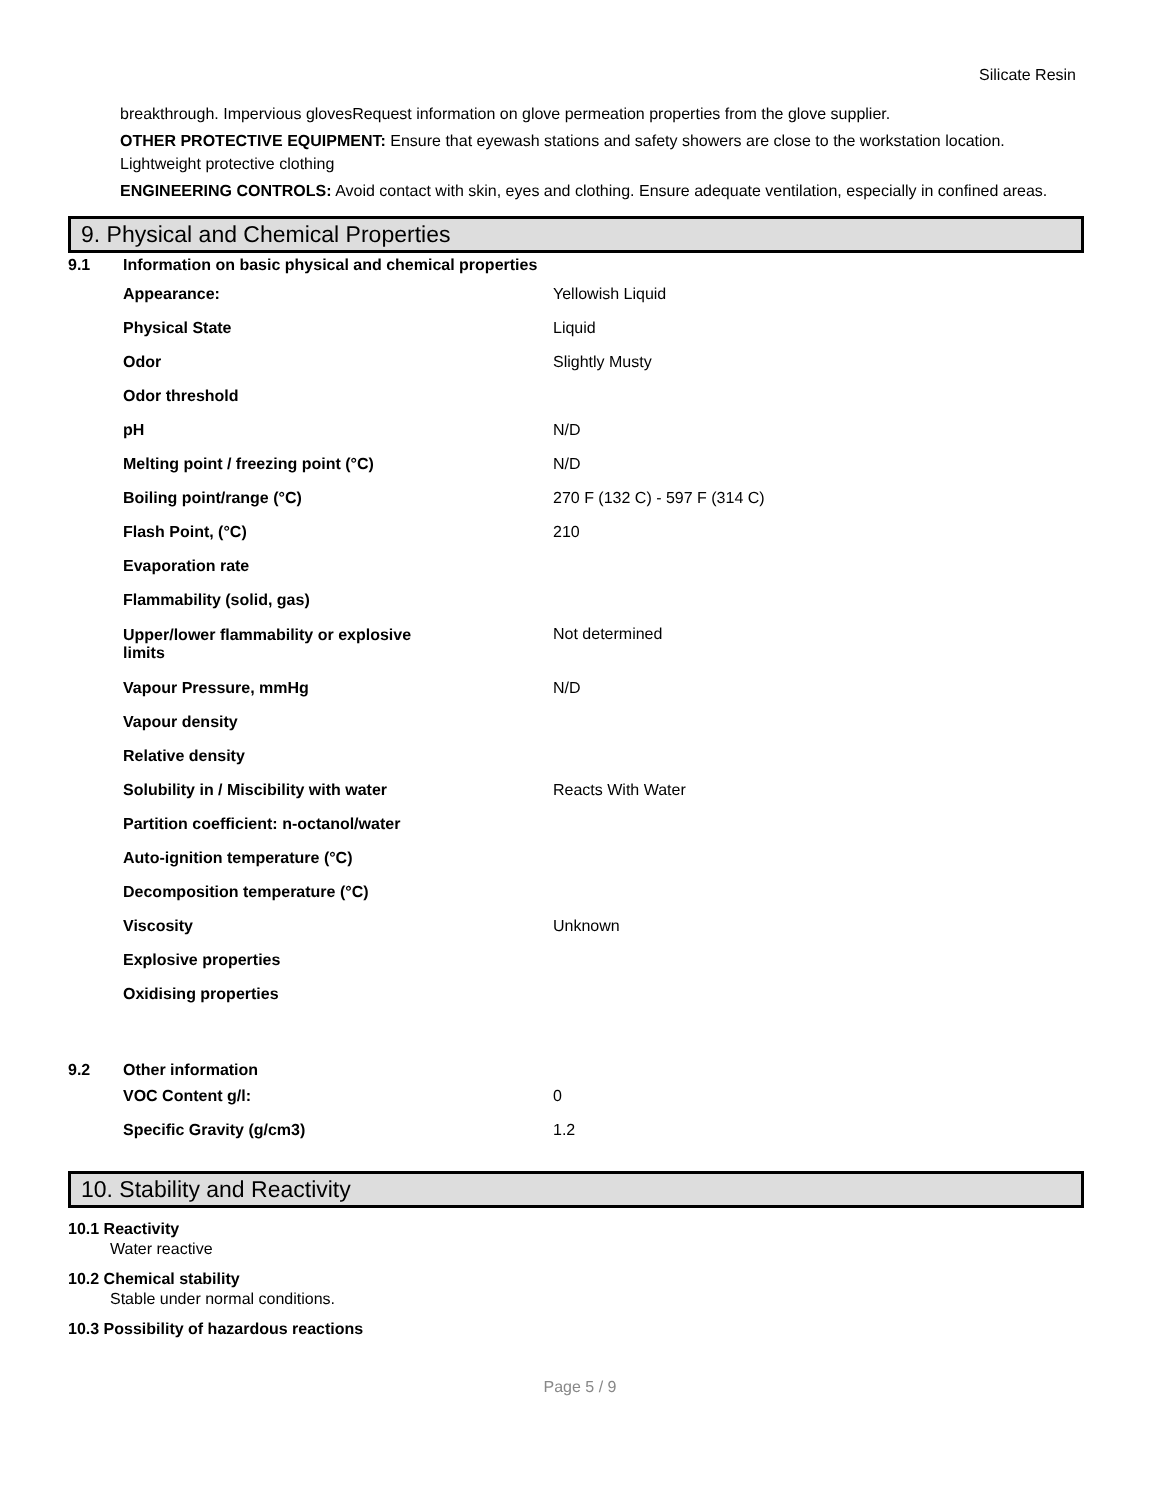Silicate Resin
breakthrough. Impervious glovesRequest information on glove permeation properties from the glove supplier.
OTHER PROTECTIVE EQUIPMENT: Ensure that eyewash stations and safety showers are close to the workstation location. Lightweight protective clothing
ENGINEERING CONTROLS: Avoid contact with skin, eyes and clothing. Ensure adequate ventilation, especially in confined areas.
9. Physical and Chemical Properties
| 9.1 | Information on basic physical and chemical properties | |
| | Appearance: | Yellowish Liquid |
| | Physical State | Liquid |
| | Odor | Slightly Musty |
| | Odor threshold | |
| | pH | N/D |
| | Melting point / freezing point (°C) | N/D |
| | Boiling point/range (°C) | 270 F (132 C) - 597 F (314 C) |
| | Flash Point, (°C) | 210 |
| | Evaporation rate | |
| | Flammability (solid, gas) | |
| | Upper/lower flammability or explosive limits | Not determined |
| | Vapour Pressure, mmHg | N/D |
| | Vapour density | |
| | Relative density | |
| | Solubility in / Miscibility with water | Reacts With Water |
| | Partition coefficient: n-octanol/water | |
| | Auto-ignition temperature (°C) | |
| | Decomposition temperature (°C) | |
| | Viscosity | Unknown |
| | Explosive properties | |
| | Oxidising properties | |
| 9.2 | Other information | |
| | VOC Content g/l: | 0 |
| | Specific Gravity (g/cm3) | 1.2 |
10. Stability and Reactivity
10.1 Reactivity
Water reactive
10.2 Chemical stability
Stable under normal conditions.
10.3 Possibility of hazardous reactions
Page 5 / 9